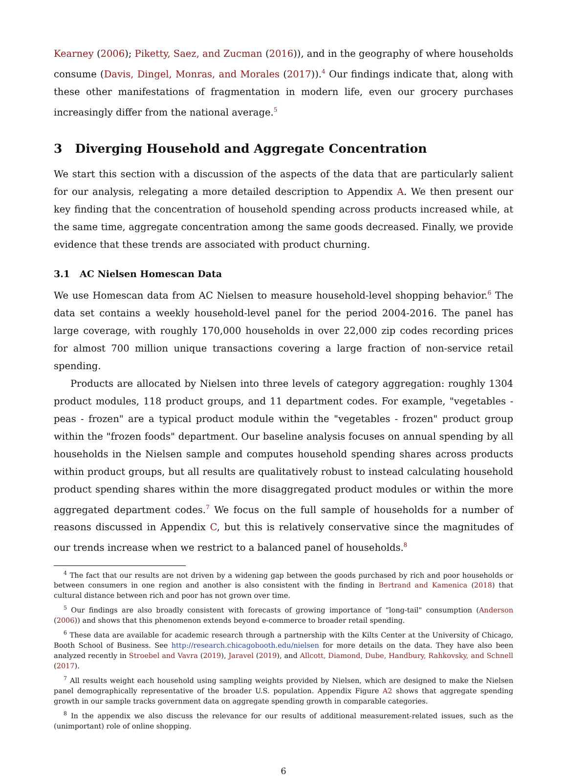Kearney (2006); Piketty, Saez, and Zucman (2016)), and in the geography of where households consume (Davis, Dingel, Monras, and Morales (2017)).<sup>4</sup> Our findings indicate that, along with these other manifestations of fragmentation in modern life, even our grocery purchases increasingly differ from the national average.<sup>5</sup>
3 Diverging Household and Aggregate Concentration
We start this section with a discussion of the aspects of the data that are particularly salient for our analysis, relegating a more detailed description to Appendix A. We then present our key finding that the concentration of household spending across products increased while, at the same time, aggregate concentration among the same goods decreased. Finally, we provide evidence that these trends are associated with product churning.
3.1 AC Nielsen Homescan Data
We use Homescan data from AC Nielsen to measure household-level shopping behavior.<sup>6</sup> The data set contains a weekly household-level panel for the period 2004-2016. The panel has large coverage, with roughly 170,000 households in over 22,000 zip codes recording prices for almost 700 million unique transactions covering a large fraction of non-service retail spending.
Products are allocated by Nielsen into three levels of category aggregation: roughly 1304 product modules, 118 product groups, and 11 department codes. For example, "vegetables - peas - frozen" are a typical product module within the "vegetables - frozen" product group within the "frozen foods" department. Our baseline analysis focuses on annual spending by all households in the Nielsen sample and computes household spending shares across products within product groups, but all results are qualitatively robust to instead calculating household product spending shares within the more disaggregated product modules or within the more aggregated department codes.<sup>7</sup> We focus on the full sample of households for a number of reasons discussed in Appendix C, but this is relatively conservative since the magnitudes of our trends increase when we restrict to a balanced panel of households.<sup>8</sup>
<sup>4</sup> The fact that our results are not driven by a widening gap between the goods purchased by rich and poor households or between consumers in one region and another is also consistent with the finding in Bertrand and Kamenica (2018) that cultural distance between rich and poor has not grown over time.
<sup>5</sup> Our findings are also broadly consistent with forecasts of growing importance of “long-tail" consumption (Anderson (2006)) and shows that this phenomenon extends beyond e-commerce to broader retail spending.
<sup>6</sup> These data are available for academic research through a partnership with the Kilts Center at the University of Chicago, Booth School of Business. See http://research.chicagobooth.edu/nielsen for more details on the data. They have also been analyzed recently in Stroebel and Vavra (2019), Jaravel (2019), and Allcott, Diamond, Dube, Handbury, Rahkovsky, and Schnell (2017).
<sup>7</sup> All results weight each household using sampling weights provided by Nielsen, which are designed to make the Nielsen panel demographically representative of the broader U.S. population. Appendix Figure A2 shows that aggregate spending growth in our sample tracks government data on aggregate spending growth in comparable categories.
<sup>8</sup> In the appendix we also discuss the relevance for our results of additional measurement-related issues, such as the (unimportant) role of online shopping.
6